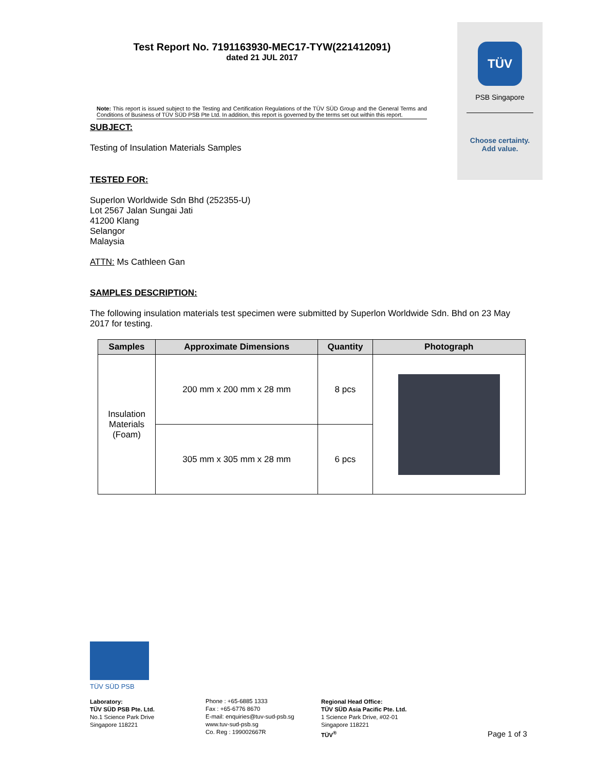TÜV
PSB Singapore
Choose certainty.
Add value.
Test Report No. 7191163930-MEC17-TYW(221412091)
dated 21 JUL 2017
Note: This report is issued subject to the Testing and Certification Regulations of the TÜV SÜD Group and the General Terms and Conditions of Business of TÜV SÜD PSB Pte Ltd. In addition, this report is governed by the terms set out within this report.
SUBJECT:
Testing of Insulation Materials Samples
TESTED FOR:
Superlon Worldwide Sdn Bhd (252355-U)
Lot 2567 Jalan Sungai Jati
41200 Klang
Selangor
Malaysia
ATTN: Ms Cathleen Gan
SAMPLES DESCRIPTION:
The following insulation materials test specimen were submitted by Superlon Worldwide Sdn. Bhd on 23 May 2017 for testing.
| Samples | Approximate Dimensions | Quantity | Photograph |
| --- | --- | --- | --- |
| Insulation Materials (Foam) | 200 mm x 200 mm x 28 mm | 8 pcs | |
| | 305 mm x 305 mm x 28 mm | 6 pcs | |
TÜV SÜD PSB
Laboratory:
TÜV SÜD PSB Pte. Ltd.
No.1 Science Park Drive
Singapore 118221
Phone : +65-6885 1333
Fax : +65-6776 8670
E-mail: enquiries@tuv-sud-psb.sg
www.tuv-sud-psb.sg
Co. Reg : 199002667R
Regional Head Office:
TÜV SÜD Asia Pacific Pte. Ltd.
1 Science Park Drive, #02-01
Singapore 118221
TÜV<sup>®</sup>
Page 1 of 3